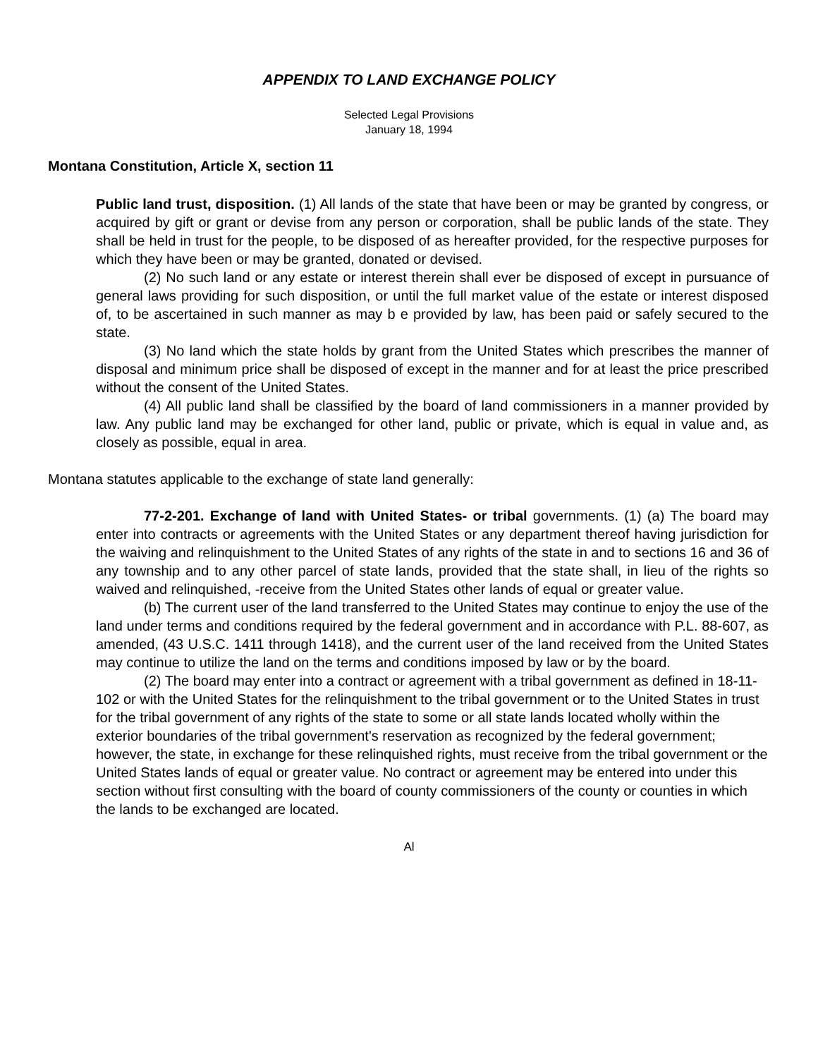APPENDIX TO LAND EXCHANGE POLICY
Selected Legal Provisions
January 18, 1994
Montana Constitution, Article X, section 11
Public land trust, disposition. (1) All lands of the state that have been or may be granted by congress, or acquired by gift or grant or devise from any person or corporation, shall be public lands of the state. They shall be held in trust for the people, to be disposed of as hereafter provided, for the respective purposes for which they have been or may be granted, donated or devised.
(2) No such land or any estate or interest therein shall ever be disposed of except in pursuance of general laws providing for such disposition, or until the full market value of the estate or interest disposed of, to be ascertained in such manner as may b e provided by law, has been paid or safely secured to the state.
(3) No land which the state holds by grant from the United States which prescribes the manner of disposal and minimum price shall be disposed of except in the manner and for at least the price prescribed without the consent of the United States.
(4) All public land shall be classified by the board of land commissioners in a manner provided by law. Any public land may be exchanged for other land, public or private, which is equal in value and, as closely as possible, equal in area.
Montana statutes applicable to the exchange of state land generally:
77-2-201. Exchange of land with United States- or tribal governments. (1) (a) The board may enter into contracts or agreements with the United States or any department thereof having jurisdiction for the waiving and relinquishment to the United States of any rights of the state in and to sections 16 and 36 of any township and to any other parcel of state lands, provided that the state shall, in lieu of the rights so waived and relinquished, -receive from the United States other lands of equal or greater value.
(b) The current user of the land transferred to the United States may continue to enjoy the use of the land under terms and conditions required by the federal government and in accordance with P.L. 88-607, as amended, (43 U.S.C. 1411 through 1418), and the current user of the land received from the United States may continue to utilize the land on the terms and conditions imposed by law or by the board.
(2) The board may enter into a contract or agreement with a tribal government as defined in 18-11-102 or with the United States for the relinquishment to the tribal government or to the United States in trust for the tribal government of any rights of the state to some or all state lands located wholly within the exterior boundaries of the tribal government's reservation as recognized by the federal government; however, the state, in exchange for these relinquished rights, must receive from the tribal government or the United States lands of equal or greater value. No contract or agreement may be entered into under this section without first consulting with the board of county commissioners of the county or counties in which the lands to be exchanged are located.
Al